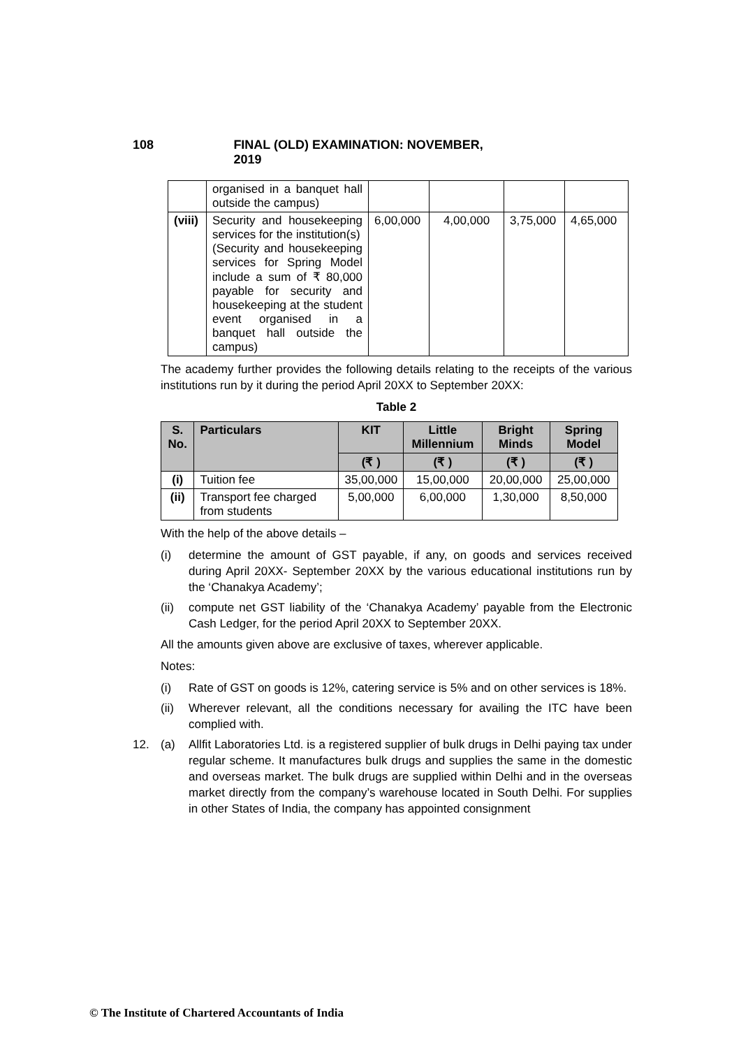108 FINAL (OLD) EXAMINATION: NOVEMBER, 2019
| | organised in a banquet hall outside the campus) | | | | |
| (viii) | Security and housekeeping services for the institution(s) (Security and housekeeping services for Spring Model include a sum of ₹ 80,000 payable for security and housekeeping at the student event organised in a banquet hall outside the campus) | 6,00,000 | 4,00,000 | 3,75,000 | 4,65,000 |
The academy further provides the following details relating to the receipts of the various institutions run by it during the period April 20XX to September 20XX:
Table 2
| S. No. | Particulars | KIT | Little Millennium | Bright Minds | Spring Model |
| --- | --- | --- | --- | --- | --- |
| | | (₹ ) | (₹ ) | (₹ ) | (₹ ) |
| (i) | Tuition fee | 35,00,000 | 15,00,000 | 20,00,000 | 25,00,000 |
| (ii) | Transport fee charged from students | 5,00,000 | 6,00,000 | 1,30,000 | 8,50,000 |
With the help of the above details –
(i) determine the amount of GST payable, if any, on goods and services received during April 20XX- September 20XX by the various educational institutions run by the ‘Chanakya Academy’;
(ii) compute net GST liability of the ‘Chanakya Academy’ payable from the Electronic Cash Ledger, for the period April 20XX to September 20XX.
All the amounts given above are exclusive of taxes, wherever applicable.
Notes:
(i) Rate of GST on goods is 12%, catering service is 5% and on other services is 18%.
(ii) Wherever relevant, all the conditions necessary for availing the ITC have been complied with.
12. (a) Allfit Laboratories Ltd. is a registered supplier of bulk drugs in Delhi paying tax under regular scheme. It manufactures bulk drugs and supplies the same in the domestic and overseas market. The bulk drugs are supplied within Delhi and in the overseas market directly from the company’s warehouse located in South Delhi. For supplies in other States of India, the company has appointed consignment
© The Institute of Chartered Accountants of India